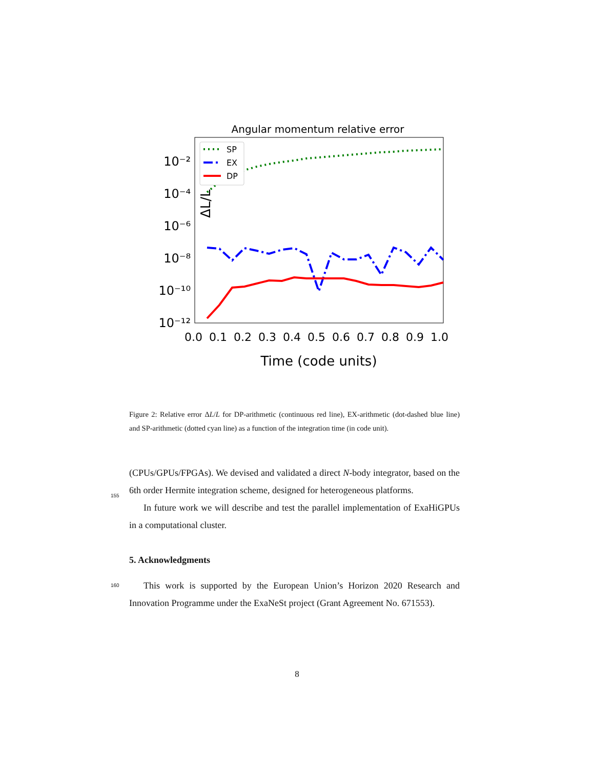Angular momentum relative error
ΔL/L
10⁻²
10⁻⁴
10⁻⁶
10⁻⁸
10⁻¹⁰
10⁻¹²
SP
EX
DP
0.0
0.1
0.2
0.3
0.4
0.5
0.6
0.7
0.8
0.9
1.0
Time (code units)
Figure 2: Relative error ΔL/L for DP-arithmetic (continuous red line), EX-arithmetic (dot-dashed blue line) and SP-arithmetic (dotted cyan line) as a function of the integration time (in code unit).
(CPUs/GPUs/FPGAs). We devised and validated a direct N-body integrator,
155
based on the 6th order Hermite integration scheme, designed for heterogeneous platforms.
In future work we will describe and test the parallel implementation of ExaHiGPUs in a computational cluster.
5. Acknowledgments
160 This work is supported by the European Union’s Horizon 2020 Research and Innovation Programme under the ExaNeSt project (Grant Agreement No. 671553).
8